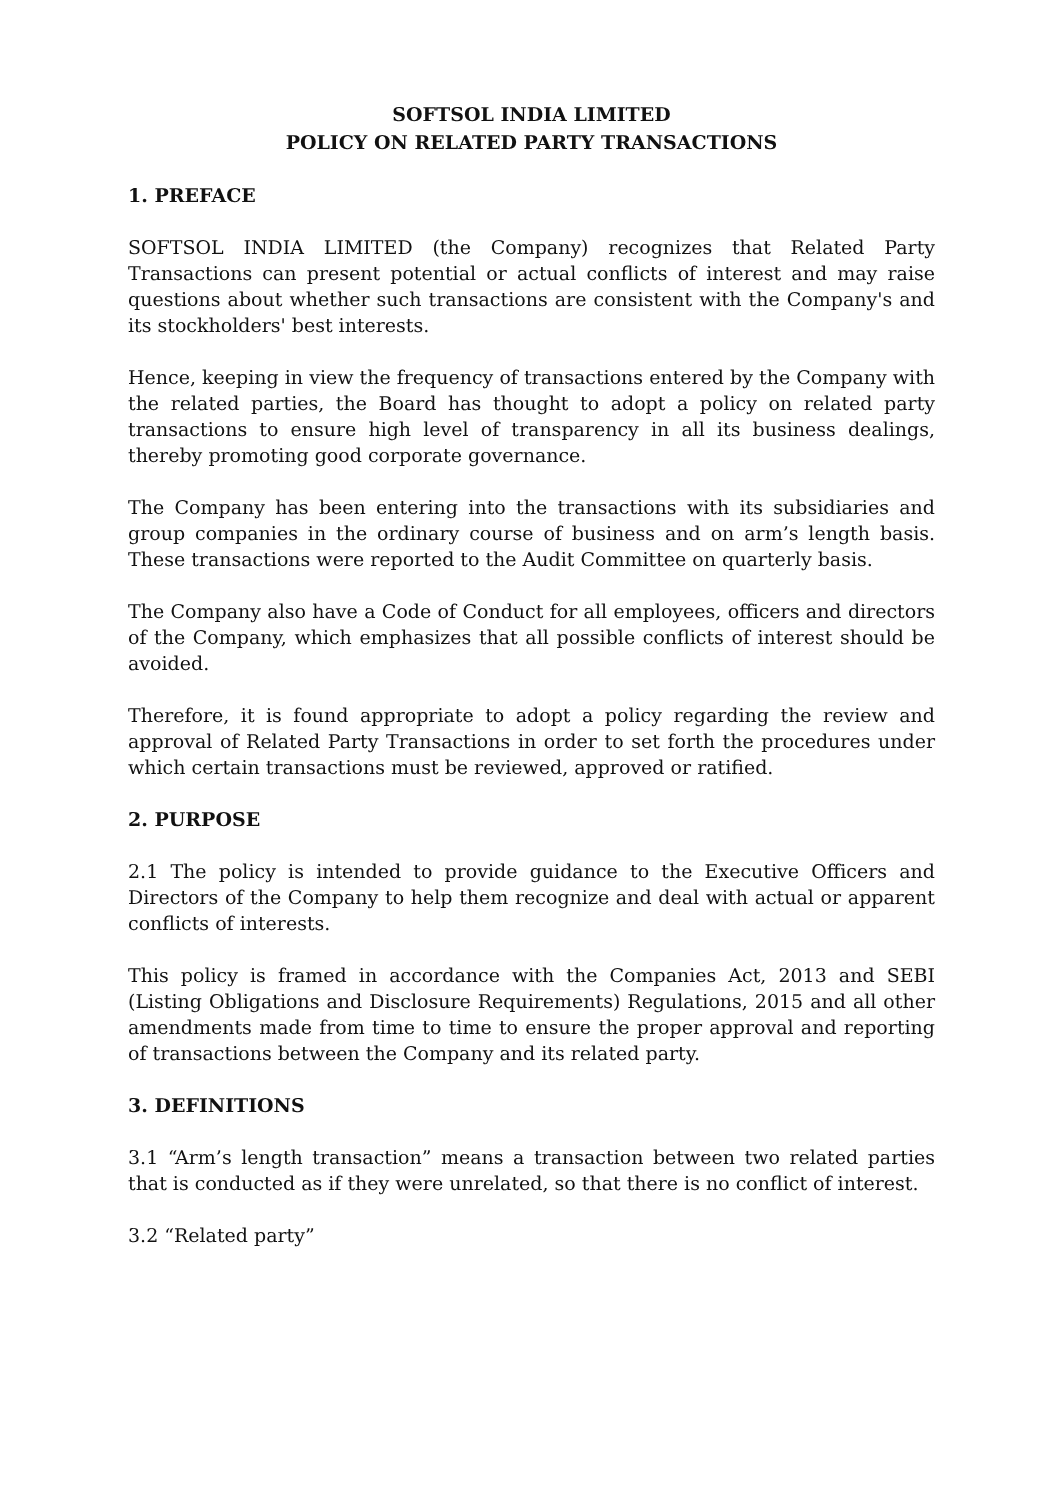SOFTSOL INDIA LIMITED
POLICY ON RELATED PARTY TRANSACTIONS
1. PREFACE
SOFTSOL INDIA LIMITED (the Company) recognizes that Related Party Transactions can present potential or actual conflicts of interest and may raise questions about whether such transactions are consistent with the Company's and its stockholders' best interests.
Hence, keeping in view the frequency of transactions entered by the Company with the related parties, the Board has thought to adopt a policy on related party transactions to ensure high level of transparency in all its business dealings, thereby promoting good corporate governance.
The Company has been entering into the transactions with its subsidiaries and group companies in the ordinary course of business and on arm’s length basis. These transactions were reported to the Audit Committee on quarterly basis.
The Company also have a Code of Conduct for all employees, officers and directors of the Company, which emphasizes that all possible conflicts of interest should be avoided.
Therefore, it is found appropriate to adopt a policy regarding the review and approval of Related Party Transactions in order to set forth the procedures under which certain transactions must be reviewed, approved or ratified.
2. PURPOSE
2.1 The policy is intended to provide guidance to the Executive Officers and Directors of the Company to help them recognize and deal with actual or apparent conflicts of interests.
This policy is framed in accordance with the Companies Act, 2013 and SEBI (Listing Obligations and Disclosure Requirements) Regulations, 2015 and all other amendments made from time to time to ensure the proper approval and reporting of transactions between the Company and its related party.
3. DEFINITIONS
3.1 “Arm’s length transaction” means a transaction between two related parties that is conducted as if they were unrelated, so that there is no conflict of interest.
3.2 “Related party”